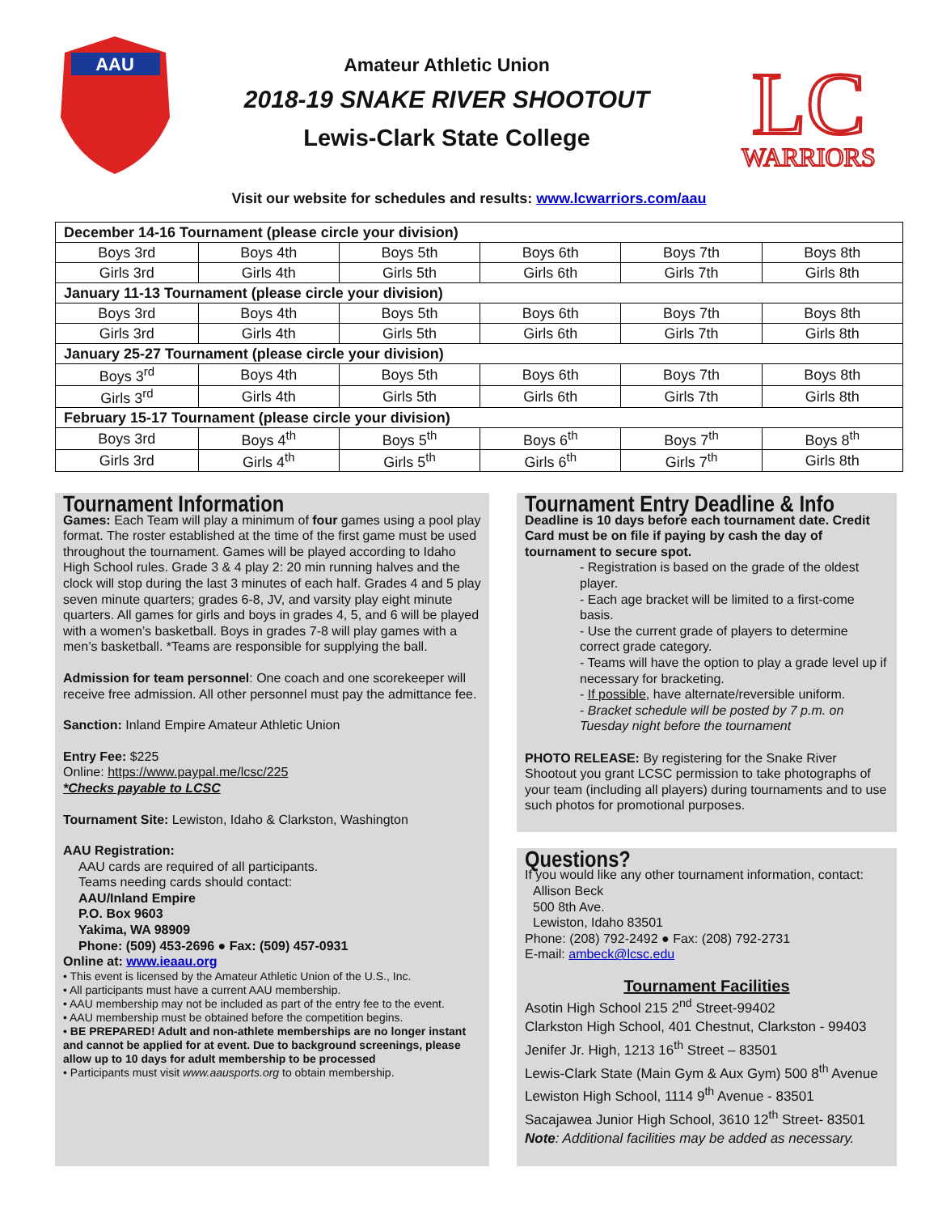AAU
Amateur Athletic Union
2018-19 SNAKE RIVER SHOOTOUT
Lewis-Clark State College
LC
WARRIORS
Visit our website for schedules and results: www.lcwarriors.com/aau
| December 14-16 Tournament (please circle your division) | | | | | |
| Boys 3rd | Boys 4th | Boys 5th | Boys 6th | Boys 7th | Boys 8th |
| Girls 3rd | Girls 4th | Girls 5th | Girls 6th | Girls 7th | Girls 8th |
| January 11-13 Tournament (please circle your division) | | | | | |
| Boys 3rd | Boys 4th | Boys 5th | Boys 6th | Boys 7th | Boys 8th |
| Girls 3rd | Girls 4th | Girls 5th | Girls 6th | Girls 7th | Girls 8th |
| January 25-27 Tournament (please circle your division) | | | | | |
| Boys 3<sup>rd</sup> | Boys 4th | Boys 5th | Boys 6th | Boys 7th | Boys 8th |
| Girls 3<sup>rd</sup> | Girls 4th | Girls 5th | Girls 6th | Girls 7th | Girls 8th |
| February 15-17 Tournament (please circle your division) | | | | | |
| Boys 3rd | Boys 4<sup>th</sup> | Boys 5<sup>th</sup> | Boys 6<sup>th</sup> | Boys 7<sup>th</sup> | Boys 8<sup>th</sup> |
| Girls 3rd | Girls 4<sup>th</sup> | Girls 5<sup>th</sup> | Girls 6<sup>th</sup> | Girls 7<sup>th</sup> | Girls 8th |
Tournament Information
Games: Each Team will play a minimum of four games using a pool play format. The roster established at the time of the first game must be used throughout the tournament. Games will be played according to Idaho High School rules. Grade 3 & 4 play 2: 20 min running halves and the clock will stop during the last 3 minutes of each half. Grades 4 and 5 play seven minute quarters; grades 6-8, JV, and varsity play eight minute quarters. All games for girls and boys in grades 4, 5, and 6 will be played with a women’s basketball. Boys in grades 7-8 will play games with a men’s basketball. *Teams are responsible for supplying the ball.
Admission for team personnel: One coach and one scorekeeper will receive free admission. All other personnel must pay the admittance fee.
Sanction: Inland Empire Amateur Athletic Union
Entry Fee: $225
Online: https://www.paypal.me/lcsc/225
*Checks payable to LCSC
Tournament Site: Lewiston, Idaho & Clarkston, Washington
AAU Registration:
AAU cards are required of all participants.
Teams needing cards should contact:
AAU/Inland Empire
P.O. Box 9603
Yakima, WA 98909
Phone: (509) 453-2696 ● Fax: (509) 457-0931
Online at: www.ieaau.org
• This event is licensed by the Amateur Athletic Union of the U.S., Inc.
• All participants must have a current AAU membership.
• AAU membership may not be included as part of the entry fee to the event.
• AAU membership must be obtained before the competition begins.
• BE PREPARED! Adult and non-athlete memberships are no longer instant and cannot be applied for at event. Due to background screenings, please allow up to 10 days for adult membership to be processed
• Participants must visit www.aausports.org to obtain membership.
Tournament Entry Deadline & Info
Deadline is 10 days before each tournament date. Credit Card must be on file if paying by cash the day of tournament to secure spot.
- Registration is based on the grade of the oldest player.
- Each age bracket will be limited to a first-come basis.
- Use the current grade of players to determine correct grade category.
- Teams will have the option to play a grade level up if necessary for bracketing.
- If possible, have alternate/reversible uniform.
- Bracket schedule will be posted by 7 p.m. on Tuesday night before the tournament
PHOTO RELEASE: By registering for the Snake River Shootout you grant LCSC permission to take photographs of your team (including all players) during tournaments and to use such photos for promotional purposes.
Questions?
If you would like any other tournament information, contact:
Allison Beck
500 8th Ave.
Lewiston, Idaho 83501
Phone: (208) 792-2492 ● Fax: (208) 792-2731
E-mail: ambeck@lcsc.edu
Tournament Facilities
Asotin High School 215 2<sup>nd</sup> Street-99402
Clarkston High School, 401 Chestnut, Clarkston - 99403
Jenifer Jr. High, 1213 16<sup>th</sup> Street – 83501
Lewis-Clark State (Main Gym & Aux Gym) 500 8<sup>th</sup> Avenue
Lewiston High School, 1114 9<sup>th</sup> Avenue - 83501
Sacajawea Junior High School, 3610 12<sup>th</sup> Street- 83501
Note: Additional facilities may be added as necessary.